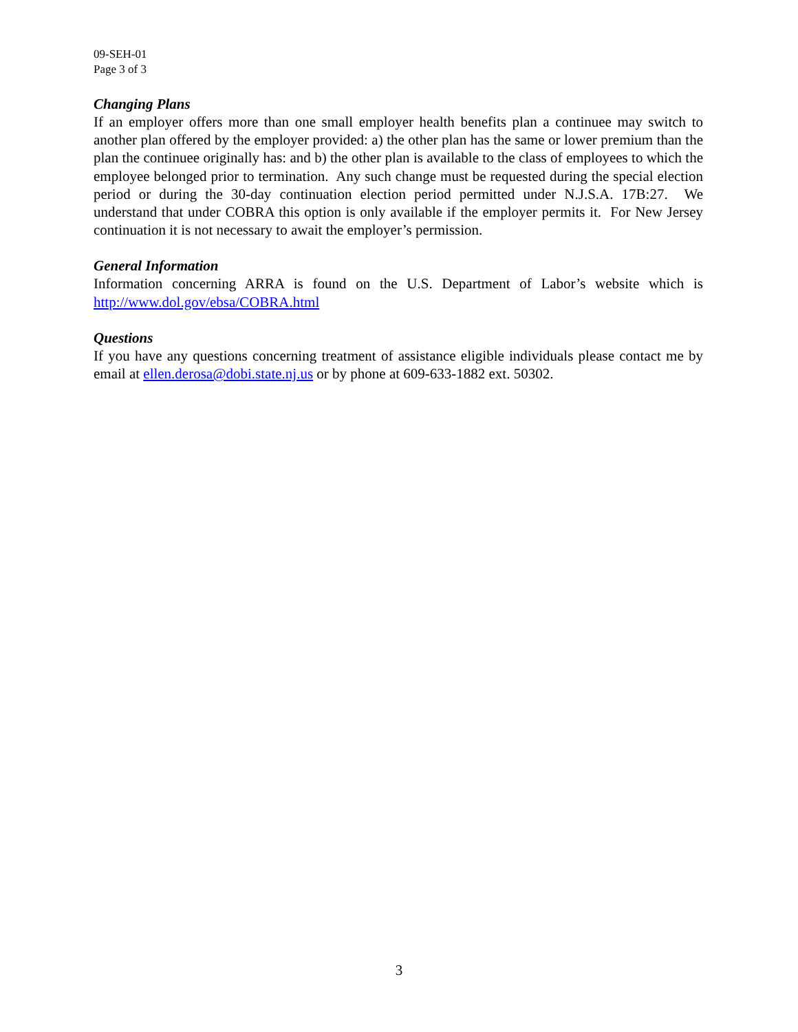09-SEH-01
Page 3 of 3
Changing Plans
If an employer offers more than one small employer health benefits plan a continuee may switch to another plan offered by the employer provided: a) the other plan has the same or lower premium than the plan the continuee originally has: and b) the other plan is available to the class of employees to which the employee belonged prior to termination. Any such change must be requested during the special election period or during the 30-day continuation election period permitted under N.J.S.A. 17B:27. We understand that under COBRA this option is only available if the employer permits it. For New Jersey continuation it is not necessary to await the employer’s permission.
General Information
Information concerning ARRA is found on the U.S. Department of Labor’s website which is http://www.dol.gov/ebsa/COBRA.html
Questions
If you have any questions concerning treatment of assistance eligible individuals please contact me by email at ellen.derosa@dobi.state.nj.us or by phone at 609-633-1882 ext. 50302.
3